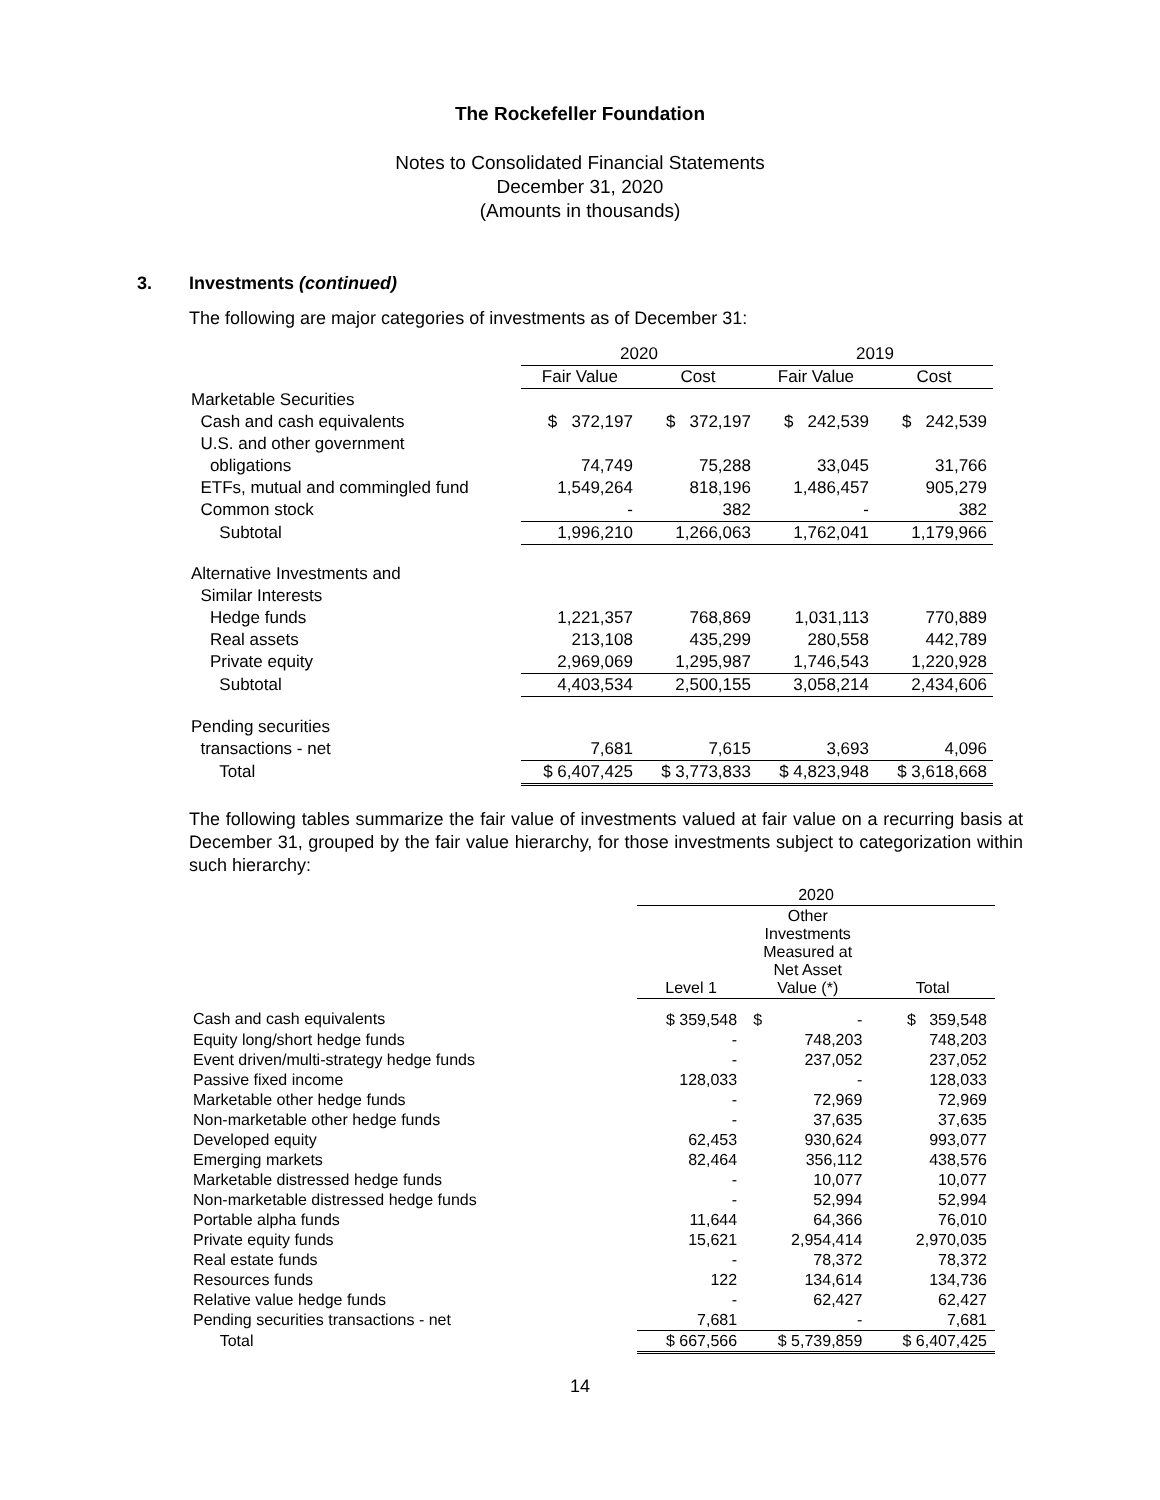The Rockefeller Foundation
Notes to Consolidated Financial Statements
December 31, 2020
(Amounts in thousands)
3. Investments (continued)
The following are major categories of investments as of December 31:
| | 2020 | | 2019 | |
| --- | --- | --- | --- | --- |
| | Fair Value | Cost | Fair Value | Cost |
| Marketable Securities | | | | |
| Cash and cash equivalents | $ 372,197 | $ 372,197 | $ 242,539 | $ 242,539 |
| U.S. and other government | | | | |
| obligations | 74,749 | 75,288 | 33,045 | 31,766 |
| ETFs, mutual and commingled fund | 1,549,264 | 818,196 | 1,486,457 | 905,279 |
| Common stock | - | 382 | - | 382 |
| Subtotal | 1,996,210 | 1,266,063 | 1,762,041 | 1,179,966 |
| Alternative Investments and | | | | |
| Similar Interests | | | | |
| Hedge funds | 1,221,357 | 768,869 | 1,031,113 | 770,889 |
| Real assets | 213,108 | 435,299 | 280,558 | 442,789 |
| Private equity | 2,969,069 | 1,295,987 | 1,746,543 | 1,220,928 |
| Subtotal | 4,403,534 | 2,500,155 | 3,058,214 | 2,434,606 |
| Pending securities | | | | |
| transactions - net | 7,681 | 7,615 | 3,693 | 4,096 |
| Total | $ 6,407,425 | $ 3,773,833 | $ 4,823,948 | $ 3,618,668 |
The following tables summarize the fair value of investments valued at fair value on a recurring basis at December 31, grouped by the fair value hierarchy, for those investments subject to categorization within such hierarchy:
| | 2020 | | |
| --- | --- | --- | --- |
| | Level 1 | Other Investments Measured at Net Asset Value (*) | Total |
| Cash and cash equivalents | $ 359,548 | $ - | $ 359,548 |
| Equity long/short hedge funds | - | 748,203 | 748,203 |
| Event driven/multi-strategy hedge funds | - | 237,052 | 237,052 |
| Passive fixed income | 128,033 | - | 128,033 |
| Marketable other hedge funds | - | 72,969 | 72,969 |
| Non-marketable other hedge funds | - | 37,635 | 37,635 |
| Developed equity | 62,453 | 930,624 | 993,077 |
| Emerging markets | 82,464 | 356,112 | 438,576 |
| Marketable distressed hedge funds | - | 10,077 | 10,077 |
| Non-marketable distressed hedge funds | - | 52,994 | 52,994 |
| Portable alpha funds | 11,644 | 64,366 | 76,010 |
| Private equity funds | 15,621 | 2,954,414 | 2,970,035 |
| Real estate funds | - | 78,372 | 78,372 |
| Resources funds | 122 | 134,614 | 134,736 |
| Relative value hedge funds | - | 62,427 | 62,427 |
| Pending securities transactions - net | 7,681 | - | 7,681 |
| Total | $ 667,566 | $ 5,739,859 | $ 6,407,425 |
14